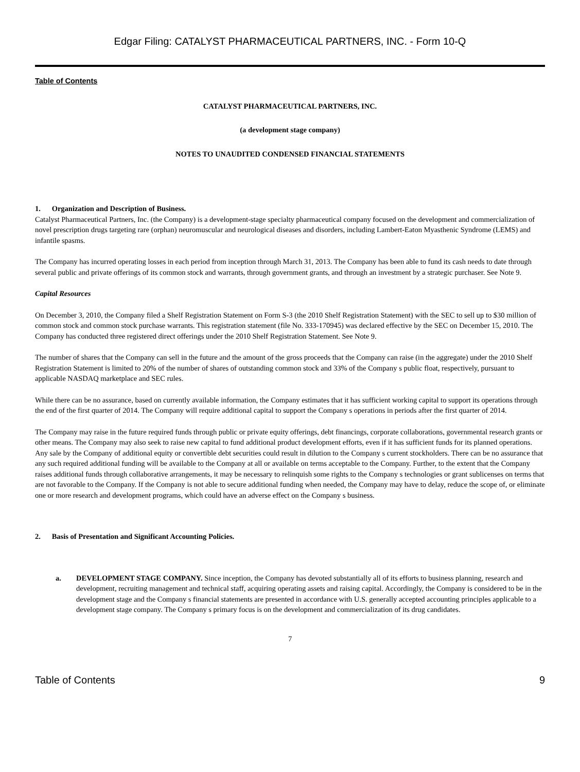Edgar Filing: CATALYST PHARMACEUTICAL PARTNERS, INC. - Form 10-Q
Table of Contents
CATALYST PHARMACEUTICAL PARTNERS, INC.
(a development stage company)
NOTES TO UNAUDITED CONDENSED FINANCIAL STATEMENTS
1. Organization and Description of Business.
Catalyst Pharmaceutical Partners, Inc. (the Company) is a development-stage specialty pharmaceutical company focused on the development and commercialization of novel prescription drugs targeting rare (orphan) neuromuscular and neurological diseases and disorders, including Lambert-Eaton Myasthenic Syndrome (LEMS) and infantile spasms.
The Company has incurred operating losses in each period from inception through March 31, 2013. The Company has been able to fund its cash needs to date through several public and private offerings of its common stock and warrants, through government grants, and through an investment by a strategic purchaser. See Note 9.
Capital Resources
On December 3, 2010, the Company filed a Shelf Registration Statement on Form S-3 (the 2010 Shelf Registration Statement) with the SEC to sell up to $30 million of common stock and common stock purchase warrants. This registration statement (file No. 333-170945) was declared effective by the SEC on December 15, 2010. The Company has conducted three registered direct offerings under the 2010 Shelf Registration Statement. See Note 9.
The number of shares that the Company can sell in the future and the amount of the gross proceeds that the Company can raise (in the aggregate) under the 2010 Shelf Registration Statement is limited to 20% of the number of shares of outstanding common stock and 33% of the Company s public float, respectively, pursuant to applicable NASDAQ marketplace and SEC rules.
While there can be no assurance, based on currently available information, the Company estimates that it has sufficient working capital to support its operations through the end of the first quarter of 2014. The Company will require additional capital to support the Company s operations in periods after the first quarter of 2014.
The Company may raise in the future required funds through public or private equity offerings, debt financings, corporate collaborations, governmental research grants or other means. The Company may also seek to raise new capital to fund additional product development efforts, even if it has sufficient funds for its planned operations. Any sale by the Company of additional equity or convertible debt securities could result in dilution to the Company s current stockholders. There can be no assurance that any such required additional funding will be available to the Company at all or available on terms acceptable to the Company. Further, to the extent that the Company raises additional funds through collaborative arrangements, it may be necessary to relinquish some rights to the Company s technologies or grant sublicenses on terms that are not favorable to the Company. If the Company is not able to secure additional funding when needed, the Company may have to delay, reduce the scope of, or eliminate one or more research and development programs, which could have an adverse effect on the Company s business.
2. Basis of Presentation and Significant Accounting Policies.
a. DEVELOPMENT STAGE COMPANY. Since inception, the Company has devoted substantially all of its efforts to business planning, research and development, recruiting management and technical staff, acquiring operating assets and raising capital. Accordingly, the Company is considered to be in the development stage and the Company s financial statements are presented in accordance with U.S. generally accepted accounting principles applicable to a development stage company. The Company s primary focus is on the development and commercialization of its drug candidates.
7
Table of Contents 9